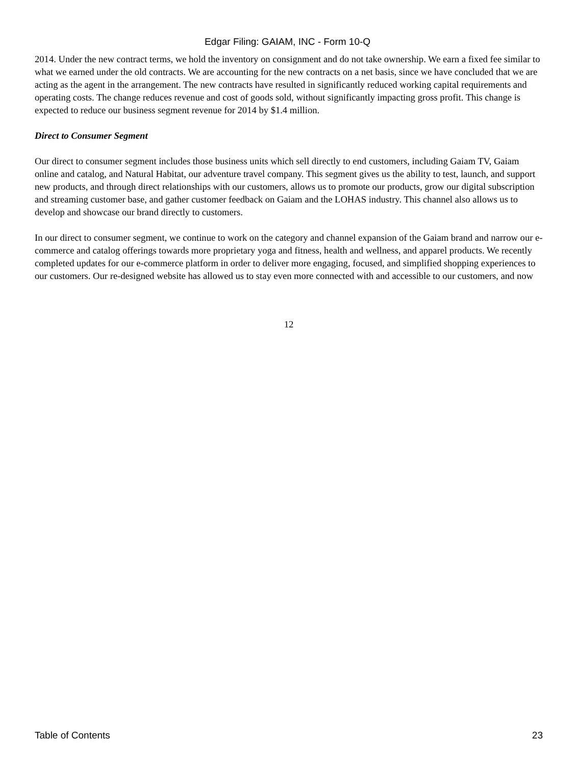Edgar Filing: GAIAM, INC - Form 10-Q
2014. Under the new contract terms, we hold the inventory on consignment and do not take ownership. We earn a fixed fee similar to what we earned under the old contracts. We are accounting for the new contracts on a net basis, since we have concluded that we are acting as the agent in the arrangement. The new contracts have resulted in significantly reduced working capital requirements and operating costs. The change reduces revenue and cost of goods sold, without significantly impacting gross profit. This change is expected to reduce our business segment revenue for 2014 by $1.4 million.
Direct to Consumer Segment
Our direct to consumer segment includes those business units which sell directly to end customers, including Gaiam TV, Gaiam online and catalog, and Natural Habitat, our adventure travel company. This segment gives us the ability to test, launch, and support new products, and through direct relationships with our customers, allows us to promote our products, grow our digital subscription and streaming customer base, and gather customer feedback on Gaiam and the LOHAS industry. This channel also allows us to develop and showcase our brand directly to customers.
In our direct to consumer segment, we continue to work on the category and channel expansion of the Gaiam brand and narrow our e-commerce and catalog offerings towards more proprietary yoga and fitness, health and wellness, and apparel products. We recently completed updates for our e-commerce platform in order to deliver more engaging, focused, and simplified shopping experiences to our customers. Our re-designed website has allowed us to stay even more connected with and accessible to our customers, and now
12
Table of Contents 23